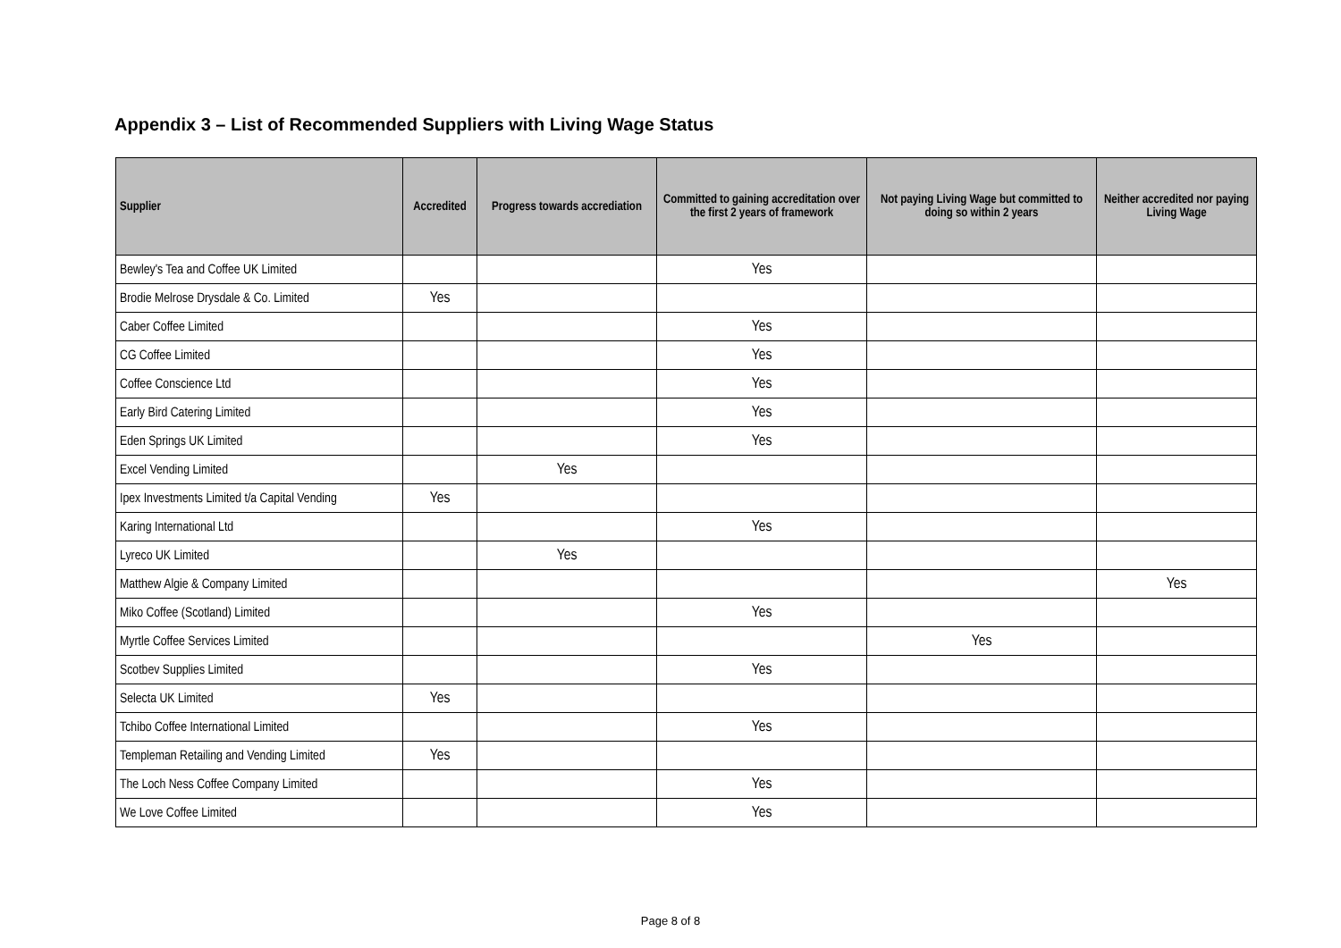Appendix 3 – List of Recommended Suppliers with Living Wage Status
| Supplier | Accredited | Progress towards accrediation | Committed to gaining accreditation over the first 2 years of framework | Not paying Living Wage but committed to doing so within 2 years | Neither accredited nor paying Living Wage |
| --- | --- | --- | --- | --- | --- |
| Bewley's Tea and Coffee UK Limited | | | Yes | | |
| Brodie Melrose Drysdale & Co. Limited | Yes | | | | |
| Caber Coffee Limited | | | Yes | | |
| CG Coffee Limited | | | Yes | | |
| Coffee Conscience Ltd | | | Yes | | |
| Early Bird Catering Limited | | | Yes | | |
| Eden Springs UK Limited | | | Yes | | |
| Excel Vending Limited | | Yes | | | |
| Ipex Investments Limited t/a Capital Vending | Yes | | | | |
| Karing International Ltd | | | Yes | | |
| Lyreco UK Limited | | Yes | | | |
| Matthew Algie & Company Limited | | | | | Yes |
| Miko Coffee (Scotland) Limited | | | Yes | | |
| Myrtle Coffee Services Limited | | | | Yes | |
| Scotbev Supplies Limited | | | Yes | | |
| Selecta UK Limited | Yes | | | | |
| Tchibo Coffee International Limited | | | Yes | | |
| Templeman Retailing and Vending Limited | Yes | | | | |
| The Loch Ness Coffee Company Limited | | | Yes | | |
| We Love Coffee Limited | | | Yes | | |
Page 8 of 8